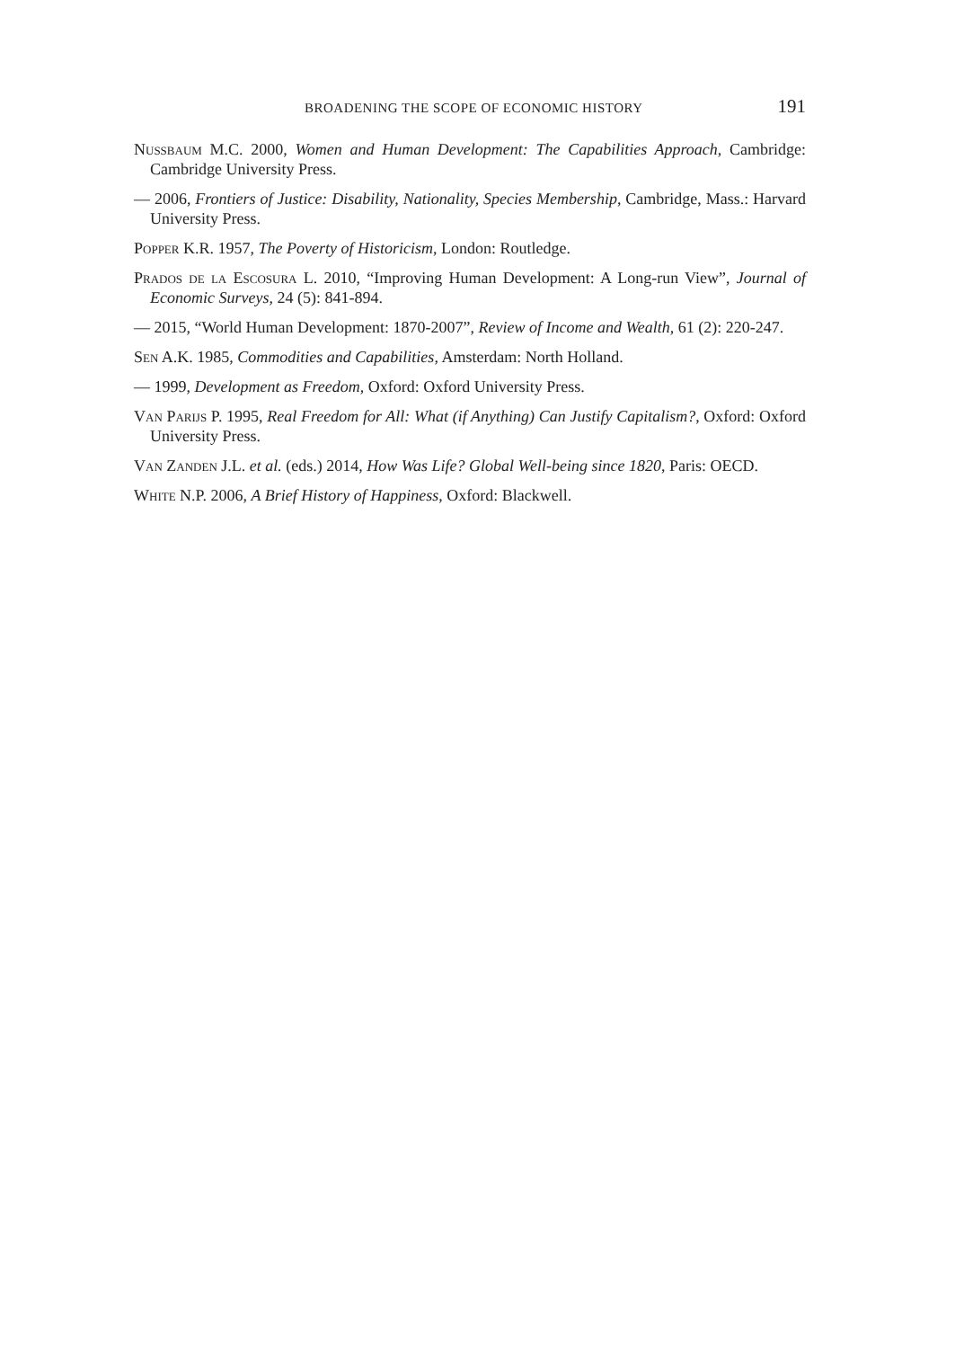BROADENING THE SCOPE OF ECONOMIC HISTORY 191
Nussbaum M.C. 2000, Women and Human Development: The Capabilities Approach, Cambridge: Cambridge University Press.
— 2006, Frontiers of Justice: Disability, Nationality, Species Membership, Cambridge, Mass.: Harvard University Press.
Popper K.R. 1957, The Poverty of Historicism, London: Routledge.
Prados de la Escosura L. 2010, “Improving Human Development: A Long-run View”, Journal of Economic Surveys, 24 (5): 841-894.
— 2015, “World Human Development: 1870-2007”, Review of Income and Wealth, 61 (2): 220-247.
Sen A.K. 1985, Commodities and Capabilities, Amsterdam: North Holland.
— 1999, Development as Freedom, Oxford: Oxford University Press.
Van Parijs P. 1995, Real Freedom for All: What (if Anything) Can Justify Capitalism?, Oxford: Oxford University Press.
Van Zanden J.L. et al. (eds.) 2014, How Was Life? Global Well-being since 1820, Paris: OECD.
White N.P. 2006, A Brief History of Happiness, Oxford: Blackwell.